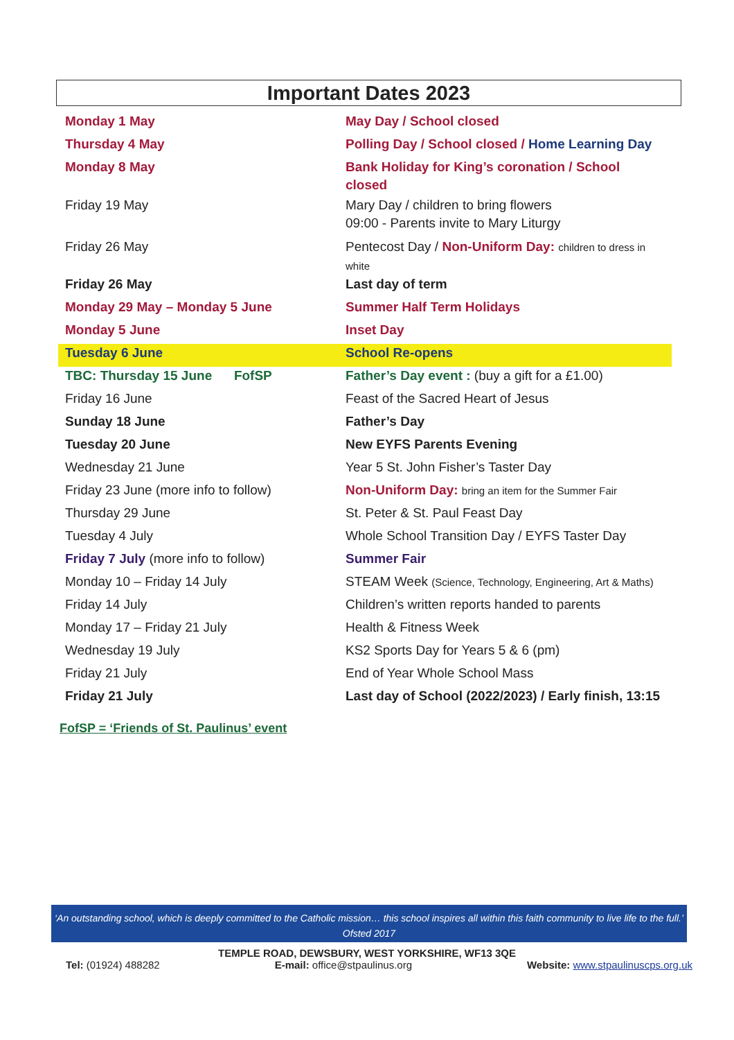Important Dates 2023
| Monday 1 May | May Day / School closed |
| Thursday 4 May | Polling Day / School closed / Home Learning Day |
| Monday 8 May | Bank Holiday for King’s coronation / School closed |
| Friday 19 May | Mary Day / children to bring flowers 09:00 - Parents invite to Mary Liturgy |
| Friday 26 May | Pentecost Day / Non-Uniform Day: children to dress in white |
| Friday 26 May | Last day of term |
| Monday 29 May – Monday 5 June | Summer Half Term Holidays |
| Monday 5 June | Inset Day |
| Tuesday 6 June | School Re-opens |
| TBC: Thursday 15 June FofSP | Father’s Day event : (buy a gift for a £1.00) |
| Friday 16 June | Feast of the Sacred Heart of Jesus |
| Sunday 18 June | Father’s Day |
| Tuesday 20 June | New EYFS Parents Evening |
| Wednesday 21 June | Year 5 St. John Fisher’s Taster Day |
| Friday 23 June (more info to follow) | Non-Uniform Day: bring an item for the Summer Fair |
| Thursday 29 June | St. Peter & St. Paul Feast Day |
| Tuesday 4 July | Whole School Transition Day / EYFS Taster Day |
| Friday 7 July (more info to follow) | Summer Fair |
| Monday 10 – Friday 14 July | STEAM Week (Science, Technology, Engineering, Art & Maths) |
| Friday 14 July | Children’s written reports handed to parents |
| Monday 17 – Friday 21 July | Health & Fitness Week |
| Wednesday 19 July | KS2 Sports Day for Years 5 & 6 (pm) |
| Friday 21 July | End of Year Whole School Mass |
| Friday 21 July | Last day of School (2022/2023) / Early finish, 13:15 |
FofSP = ‘Friends of St. Paulinus’ event
‘An outstanding school, which is deeply committed to the Catholic mission… this school inspires all within this faith community to live life to the full.’ Ofsted 2017
TEMPLE ROAD, DEWSBURY, WEST YORKSHIRE, WF13 3QE
Tel: (01924) 488282 E-mail: office@stpaulinus.org Website: www.stpaulinuscps.org.uk